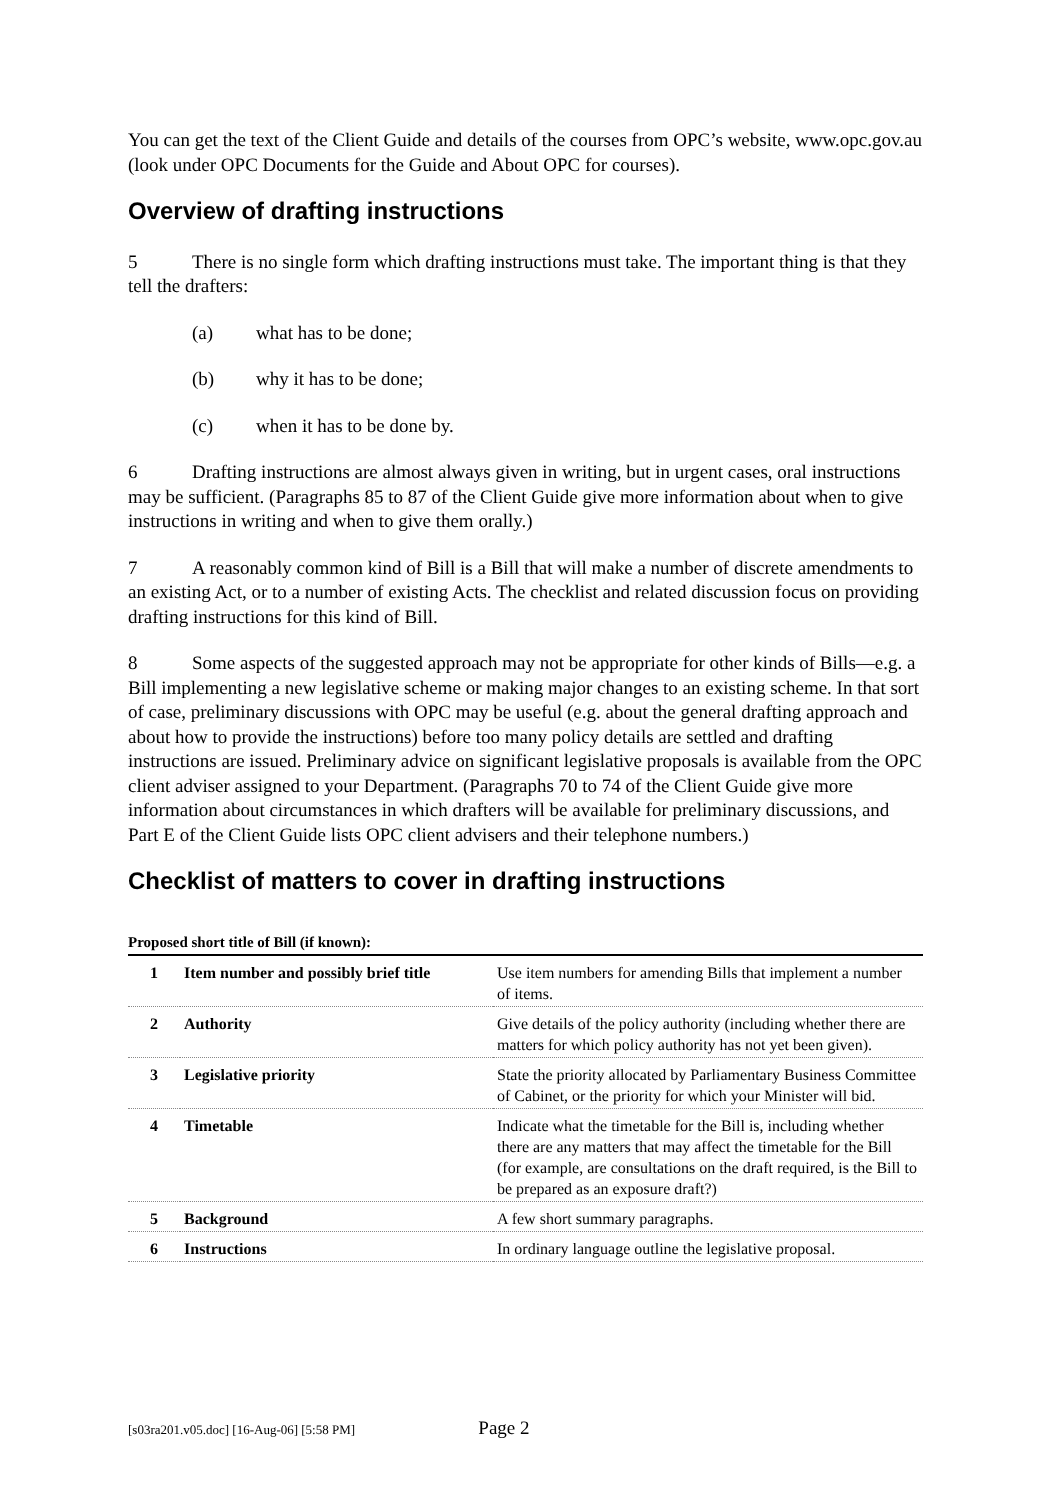You can get the text of the Client Guide and details of the courses from OPC’s website, www.opc.gov.au (look under OPC Documents for the Guide and About OPC for courses).
Overview of drafting instructions
5 There is no single form which drafting instructions must take. The important thing is that they tell the drafters:
(a) what has to be done;
(b) why it has to be done;
(c) when it has to be done by.
6 Drafting instructions are almost always given in writing, but in urgent cases, oral instructions may be sufficient. (Paragraphs 85 to 87 of the Client Guide give more information about when to give instructions in writing and when to give them orally.)
7 A reasonably common kind of Bill is a Bill that will make a number of discrete amendments to an existing Act, or to a number of existing Acts. The checklist and related discussion focus on providing drafting instructions for this kind of Bill.
8 Some aspects of the suggested approach may not be appropriate for other kinds of Bills—e.g. a Bill implementing a new legislative scheme or making major changes to an existing scheme. In that sort of case, preliminary discussions with OPC may be useful (e.g. about the general drafting approach and about how to provide the instructions) before too many policy details are settled and drafting instructions are issued. Preliminary advice on significant legislative proposals is available from the OPC client adviser assigned to your Department. (Paragraphs 70 to 74 of the Client Guide give more information about circumstances in which drafters will be available for preliminary discussions, and Part E of the Client Guide lists OPC client advisers and their telephone numbers.)
Checklist of matters to cover in drafting instructions
Proposed short title of Bill (if known):
| 1 | Item number and possibly brief title | Use item numbers for amending Bills that implement a number of items. |
| 2 | Authority | Give details of the policy authority (including whether there are matters for which policy authority has not yet been given). |
| 3 | Legislative priority | State the priority allocated by Parliamentary Business Committee of Cabinet, or the priority for which your Minister will bid. |
| 4 | Timetable | Indicate what the timetable for the Bill is, including whether there are any matters that may affect the timetable for the Bill (for example, are consultations on the draft required, is the Bill to be prepared as an exposure draft?) |
| 5 | Background | A few short summary paragraphs. |
| 6 | Instructions | In ordinary language outline the legislative proposal. |
[s03ra201.v05.doc] [16-Aug-06] [5:58 PM] Page 2